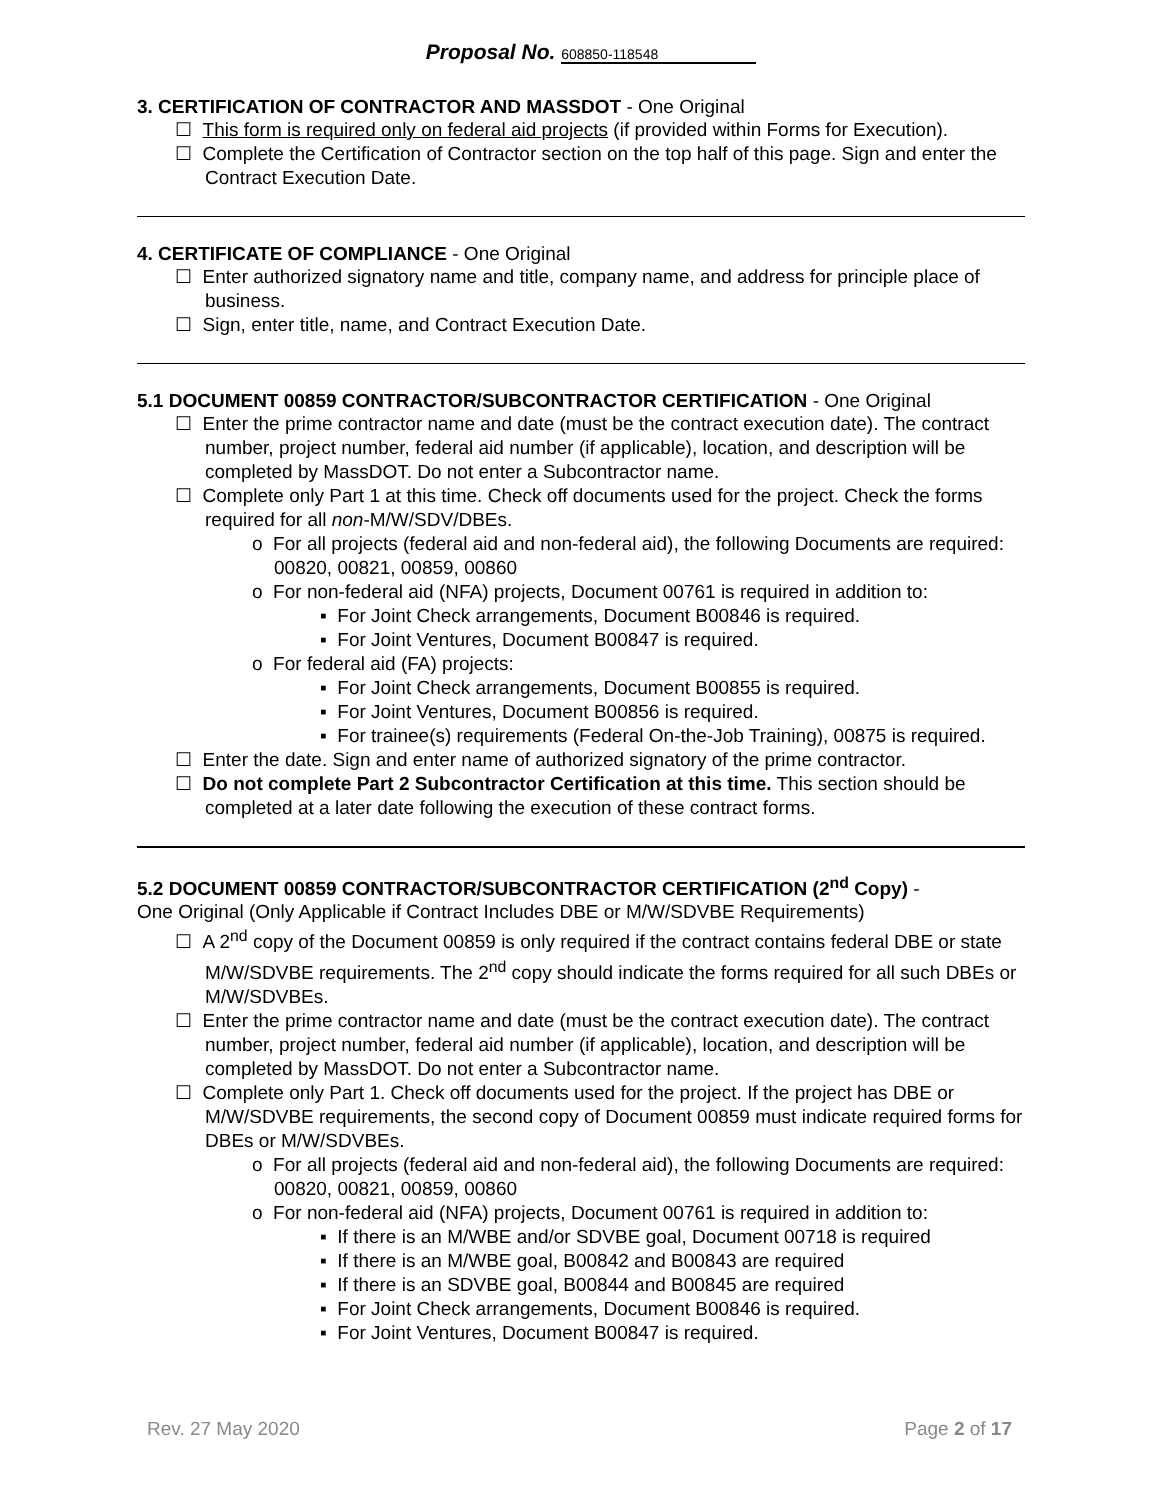Proposal No. 608850-118548
3. CERTIFICATION OF CONTRACTOR AND MASSDOT - One Original
☐ This form is required only on federal aid projects (if provided within Forms for Execution).
☐ Complete the Certification of Contractor section on the top half of this page. Sign and enter the Contract Execution Date.
4. CERTIFICATE OF COMPLIANCE - One Original
☐ Enter authorized signatory name and title, company name, and address for principle place of business.
☐ Sign, enter title, name, and Contract Execution Date.
5.1 DOCUMENT 00859 CONTRACTOR/SUBCONTRACTOR CERTIFICATION - One Original
☐ Enter the prime contractor name and date (must be the contract execution date). The contract number, project number, federal aid number (if applicable), location, and description will be completed by MassDOT. Do not enter a Subcontractor name.
☐ Complete only Part 1 at this time. Check off documents used for the project. Check the forms required for all non-M/W/SDV/DBEs.
o For all projects (federal aid and non-federal aid), the following Documents are required: 00820, 00821, 00859, 00860
o For non-federal aid (NFA) projects, Document 00761 is required in addition to:
▪ For Joint Check arrangements, Document B00846 is required.
▪ For Joint Ventures, Document B00847 is required.
o For federal aid (FA) projects:
▪ For Joint Check arrangements, Document B00855 is required.
▪ For Joint Ventures, Document B00856 is required.
▪ For trainee(s) requirements (Federal On-the-Job Training), 00875 is required.
☐ Enter the date. Sign and enter name of authorized signatory of the prime contractor.
☐ Do not complete Part 2 Subcontractor Certification at this time. This section should be completed at a later date following the execution of these contract forms.
5.2 DOCUMENT 00859 CONTRACTOR/SUBCONTRACTOR CERTIFICATION (2<sup>nd</sup> Copy) -
One Original (Only Applicable if Contract Includes DBE or M/W/SDVBE Requirements)
☐ A 2<sup>nd</sup> copy of the Document 00859 is only required if the contract contains federal DBE or state M/W/SDVBE requirements. The 2<sup>nd</sup> copy should indicate the forms required for all such DBEs or M/W/SDVBEs.
☐ Enter the prime contractor name and date (must be the contract execution date). The contract number, project number, federal aid number (if applicable), location, and description will be completed by MassDOT. Do not enter a Subcontractor name.
☐ Complete only Part 1. Check off documents used for the project. If the project has DBE or M/W/SDVBE requirements, the second copy of Document 00859 must indicate required forms for DBEs or M/W/SDVBEs.
o For all projects (federal aid and non-federal aid), the following Documents are required: 00820, 00821, 00859, 00860
o For non-federal aid (NFA) projects, Document 00761 is required in addition to:
▪ If there is an M/WBE and/or SDVBE goal, Document 00718 is required
▪ If there is an M/WBE goal, B00842 and B00843 are required
▪ If there is an SDVBE goal, B00844 and B00845 are required
▪ For Joint Check arrangements, Document B00846 is required.
▪ For Joint Ventures, Document B00847 is required.
Rev. 27 May 2020 Page 2 of 17